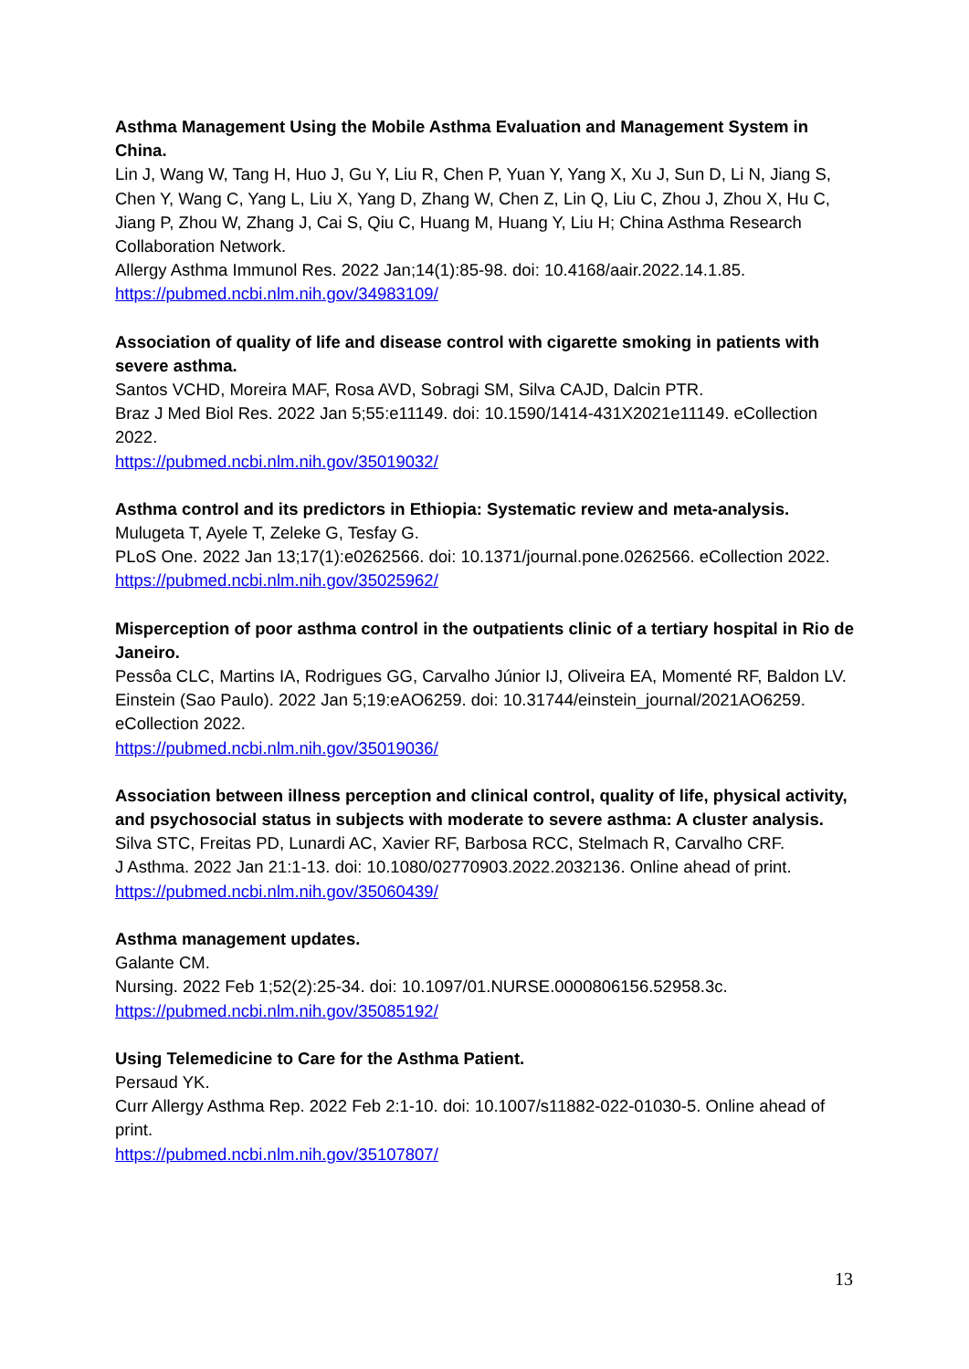Asthma Management Using the Mobile Asthma Evaluation and Management System in China.
Lin J, Wang W, Tang H, Huo J, Gu Y, Liu R, Chen P, Yuan Y, Yang X, Xu J, Sun D, Li N, Jiang S, Chen Y, Wang C, Yang L, Liu X, Yang D, Zhang W, Chen Z, Lin Q, Liu C, Zhou J, Zhou X, Hu C, Jiang P, Zhou W, Zhang J, Cai S, Qiu C, Huang M, Huang Y, Liu H; China Asthma Research Collaboration Network.
Allergy Asthma Immunol Res. 2022 Jan;14(1):85-98. doi: 10.4168/aair.2022.14.1.85.
https://pubmed.ncbi.nlm.nih.gov/34983109/
Association of quality of life and disease control with cigarette smoking in patients with severe asthma.
Santos VCHD, Moreira MAF, Rosa AVD, Sobragi SM, Silva CAJD, Dalcin PTR.
Braz J Med Biol Res. 2022 Jan 5;55:e11149. doi: 10.1590/1414-431X2021e11149. eCollection 2022.
https://pubmed.ncbi.nlm.nih.gov/35019032/
Asthma control and its predictors in Ethiopia: Systematic review and meta-analysis.
Mulugeta T, Ayele T, Zeleke G, Tesfay G.
PLoS One. 2022 Jan 13;17(1):e0262566. doi: 10.1371/journal.pone.0262566. eCollection 2022.
https://pubmed.ncbi.nlm.nih.gov/35025962/
Misperception of poor asthma control in the outpatients clinic of a tertiary hospital in Rio de Janeiro.
Pessôa CLC, Martins IA, Rodrigues GG, Carvalho Júnior IJ, Oliveira EA, Momenté RF, Baldon LV.
Einstein (Sao Paulo). 2022 Jan 5;19:eAO6259. doi: 10.31744/einstein_journal/2021AO6259. eCollection 2022.
https://pubmed.ncbi.nlm.nih.gov/35019036/
Association between illness perception and clinical control, quality of life, physical activity, and psychosocial status in subjects with moderate to severe asthma: A cluster analysis.
Silva STC, Freitas PD, Lunardi AC, Xavier RF, Barbosa RCC, Stelmach R, Carvalho CRF.
J Asthma. 2022 Jan 21:1-13. doi: 10.1080/02770903.2022.2032136. Online ahead of print.
https://pubmed.ncbi.nlm.nih.gov/35060439/
Asthma management updates.
Galante CM.
Nursing. 2022 Feb 1;52(2):25-34. doi: 10.1097/01.NURSE.0000806156.52958.3c.
https://pubmed.ncbi.nlm.nih.gov/35085192/
Using Telemedicine to Care for the Asthma Patient.
Persaud YK.
Curr Allergy Asthma Rep. 2022 Feb 2:1-10. doi: 10.1007/s11882-022-01030-5. Online ahead of print.
https://pubmed.ncbi.nlm.nih.gov/35107807/
13